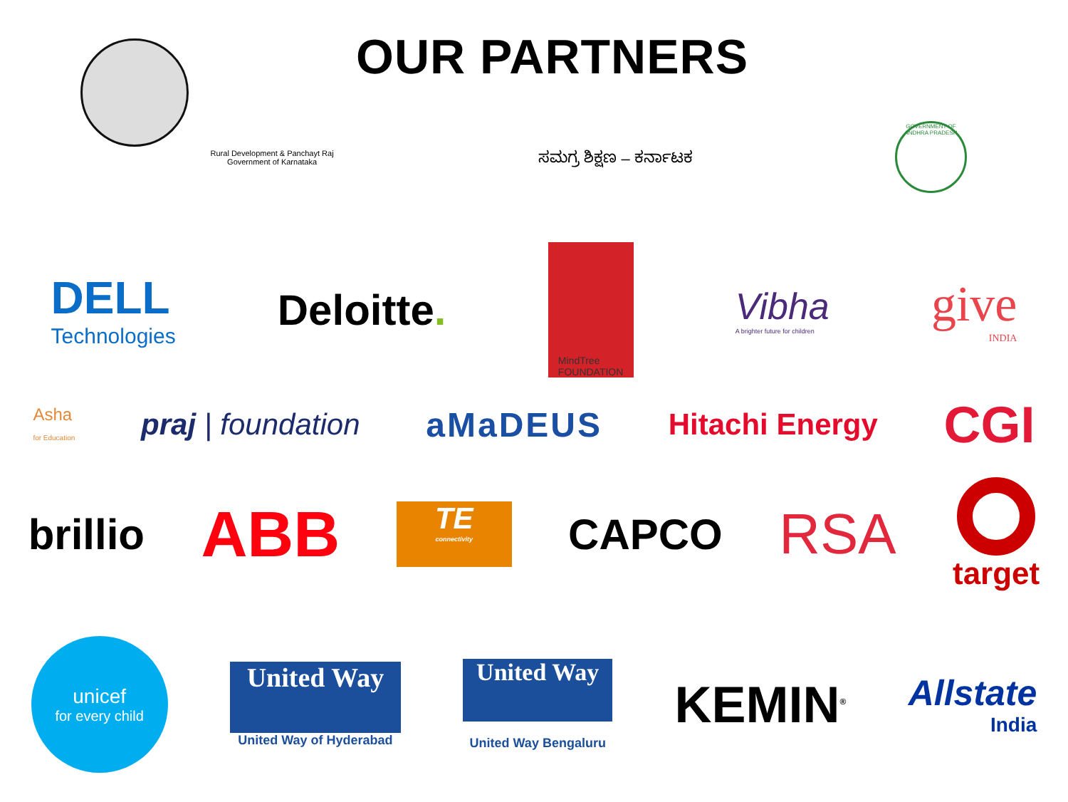OUR PARTNERS
Rural Development & Panchayt Raj
Government of Karnataka
ಸಮಗ್ರ ಶಿಕ್ಷಣ – ಕರ್ನಾಟಕ
GOVERNMENT OF ANDHRA PRADESH
DELL
Technologies
Deloitte.
MindTree
FOUNDATION
Vibha
A brighter future for children
give
INDIA
Asha
for Education
praj | foundation aMaDEUS Hitachi Energy
CGI
brillio
ABB
TE
connectivity
CAPCO
RSA
target
unicef
for every child
United Way
United Way of Hyderabad
United Way
United Way Bengaluru
KEMIN<sup>®</sup>
Allstate
India